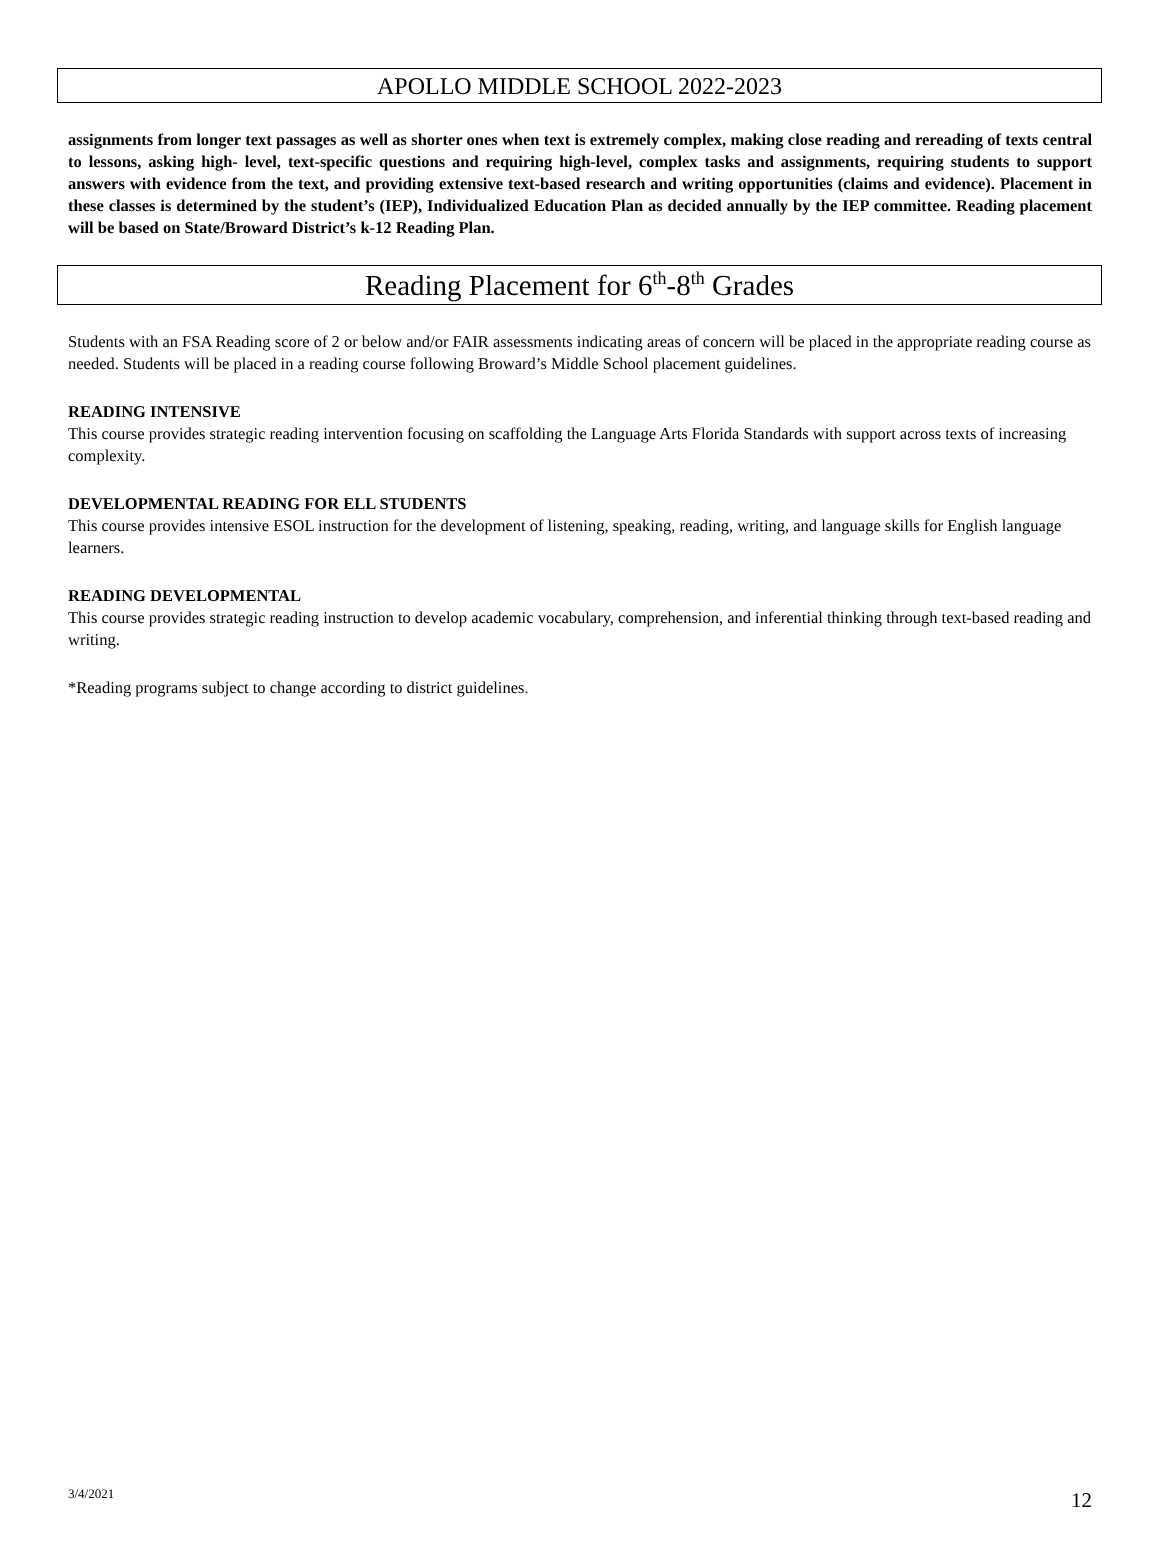APOLLO MIDDLE SCHOOL 2022-2023
assignments from longer text passages as well as shorter ones when text is extremely complex, making close reading and rereading of texts central to lessons, asking high- level, text-specific questions and requiring high-level, complex tasks and assignments, requiring students to support answers with evidence from the text, and providing extensive text-based research and writing opportunities (claims and evidence). Placement in these classes is determined by the student’s (IEP), Individualized Education Plan as decided annually by the IEP committee. Reading placement will be based on State/Broward District’s k-12 Reading Plan.
Reading Placement for 6<sup>th</sup>-8<sup>th</sup> Grades
Students with an FSA Reading score of 2 or below and/or FAIR assessments indicating areas of concern will be placed in the appropriate reading course as needed. Students will be placed in a reading course following Broward’s Middle School placement guidelines.
READING INTENSIVE
This course provides strategic reading intervention focusing on scaffolding the Language Arts Florida Standards with support across texts of increasing complexity.
DEVELOPMENTAL READING FOR ELL STUDENTS
This course provides intensive ESOL instruction for the development of listening, speaking, reading, writing, and language skills for English language learners.
READING DEVELOPMENTAL
This course provides strategic reading instruction to develop academic vocabulary, comprehension, and inferential thinking through text-based reading and writing.
*Reading programs subject to change according to district guidelines.
3/4/2021 12